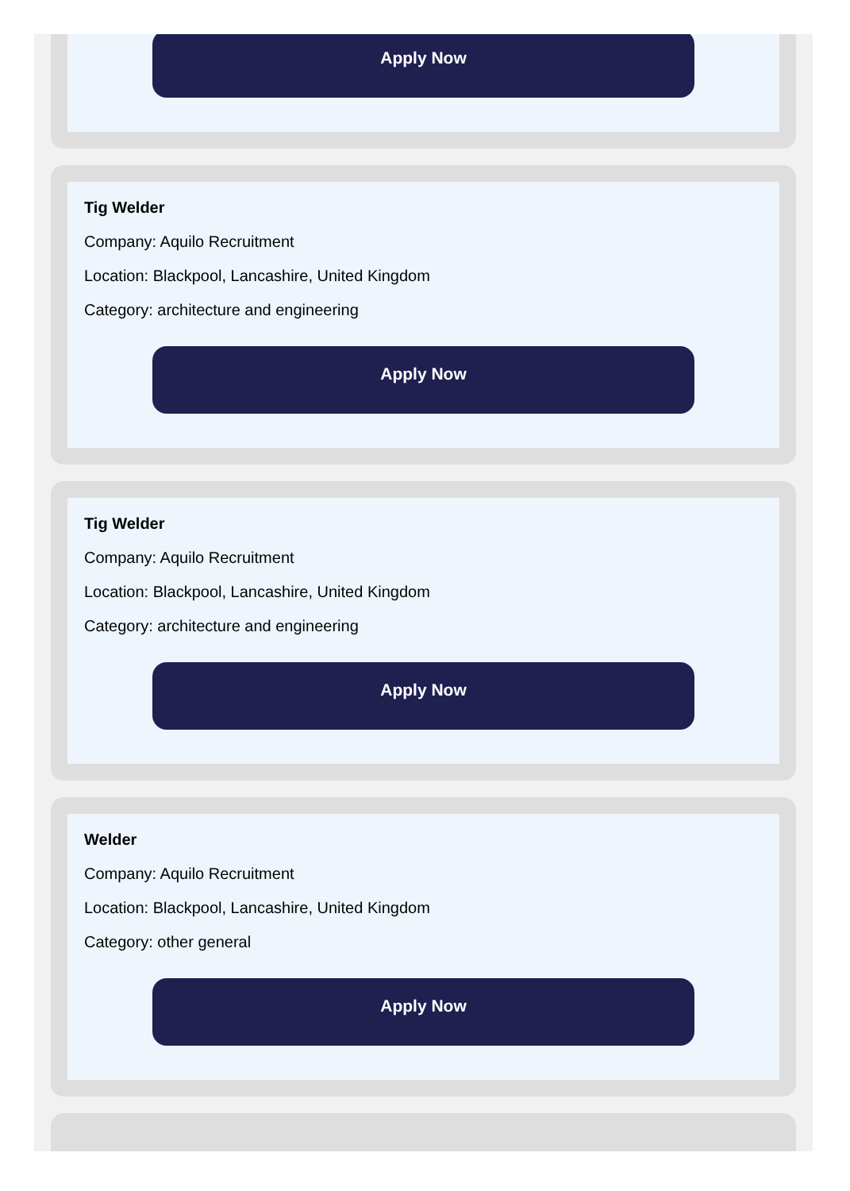Apply Now
Tig Welder
Company: Aquilo Recruitment
Location: Blackpool, Lancashire, United Kingdom
Category: architecture and engineering
Apply Now
Tig Welder
Company: Aquilo Recruitment
Location: Blackpool, Lancashire, United Kingdom
Category: architecture and engineering
Apply Now
Welder
Company: Aquilo Recruitment
Location: Blackpool, Lancashire, United Kingdom
Category: other general
Apply Now